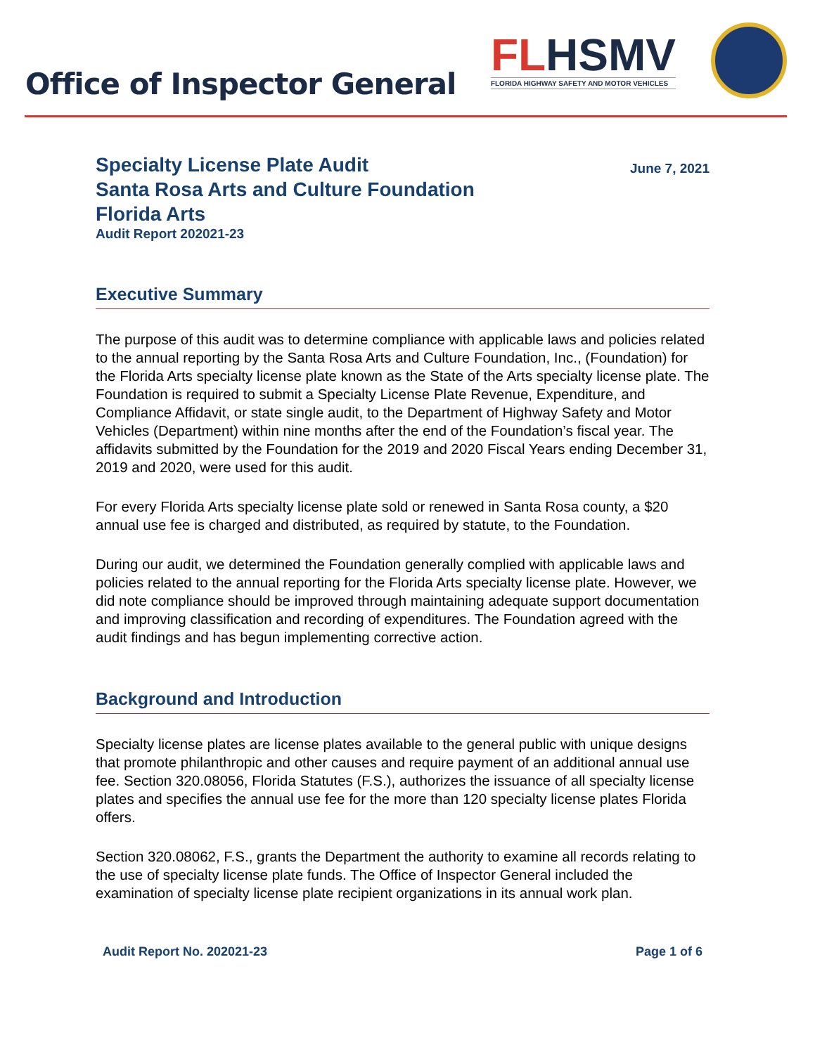Office of Inspector General
FLHSMV
FLORIDA HIGHWAY SAFETY AND MOTOR VEHICLES
Specialty License Plate Audit
Santa Rosa Arts and Culture Foundation
Florida Arts
Audit Report 202021-23
June 7, 2021
Executive Summary
The purpose of this audit was to determine compliance with applicable laws and policies related to the annual reporting by the Santa Rosa Arts and Culture Foundation, Inc., (Foundation) for the Florida Arts specialty license plate known as the State of the Arts specialty license plate. The Foundation is required to submit a Specialty License Plate Revenue, Expenditure, and Compliance Affidavit, or state single audit, to the Department of Highway Safety and Motor Vehicles (Department) within nine months after the end of the Foundation’s fiscal year. The affidavits submitted by the Foundation for the 2019 and 2020 Fiscal Years ending December 31, 2019 and 2020, were used for this audit.
For every Florida Arts specialty license plate sold or renewed in Santa Rosa county, a $20 annual use fee is charged and distributed, as required by statute, to the Foundation.
During our audit, we determined the Foundation generally complied with applicable laws and policies related to the annual reporting for the Florida Arts specialty license plate. However, we did note compliance should be improved through maintaining adequate support documentation and improving classification and recording of expenditures. The Foundation agreed with the audit findings and has begun implementing corrective action.
Background and Introduction
Specialty license plates are license plates available to the general public with unique designs that promote philanthropic and other causes and require payment of an additional annual use fee. Section 320.08056, Florida Statutes (F.S.), authorizes the issuance of all specialty license plates and specifies the annual use fee for the more than 120 specialty license plates Florida offers.
Section 320.08062, F.S., grants the Department the authority to examine all records relating to the use of specialty license plate funds. The Office of Inspector General included the examination of specialty license plate recipient organizations in its annual work plan.
Audit Report No. 202021-23 Page 1 of 6